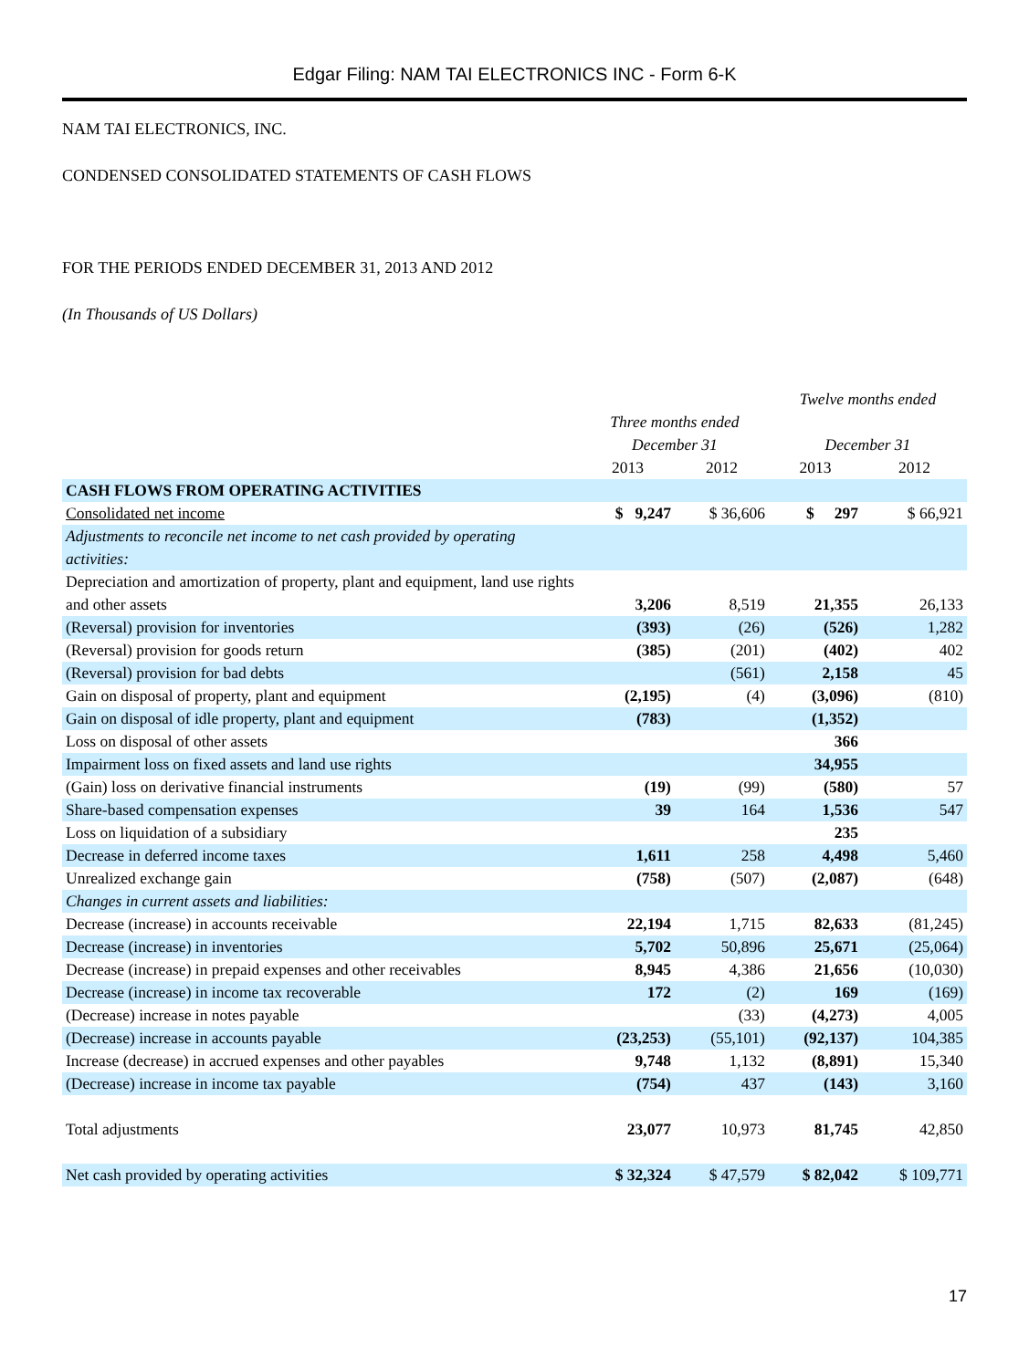Edgar Filing: NAM TAI ELECTRONICS INC - Form 6-K
NAM TAI ELECTRONICS, INC.
CONDENSED CONSOLIDATED STATEMENTS OF CASH FLOWS
FOR THE PERIODS ENDED DECEMBER 31, 2013 AND 2012
(In Thousands of US Dollars)
| | Three months ended December 31 | | Twelve months ended December 31 | |
| --- | --- | --- | --- | --- |
| | 2013 | 2012 | 2013 | 2012 |
| CASH FLOWS FROM OPERATING ACTIVITIES | | | | |
| Consolidated net income | $ 9,247 | $ 36,606 | $ 297 | $ 66,921 |
| Adjustments to reconcile net income to net cash provided by operating activities: | | | | |
| Depreciation and amortization of property, plant and equipment, land use rights and other assets | 3,206 | 8,519 | 21,355 | 26,133 |
| (Reversal) provision for inventories | (393) | (26) | (526) | 1,282 |
| (Reversal) provision for goods return | (385) | (201) | (402) | 402 |
| (Reversal) provision for bad debts | | (561) | 2,158 | 45 |
| Gain on disposal of property, plant and equipment | (2,195) | (4) | (3,096) | (810) |
| Gain on disposal of idle property, plant and equipment | (783) | | (1,352) | |
| Loss on disposal of other assets | | | 366 | |
| Impairment loss on fixed assets and land use rights | | | 34,955 | |
| (Gain) loss on derivative financial instruments | (19) | (99) | (580) | 57 |
| Share-based compensation expenses | 39 | 164 | 1,536 | 547 |
| Loss on liquidation of a subsidiary | | | 235 | |
| Decrease in deferred income taxes | 1,611 | 258 | 4,498 | 5,460 |
| Unrealized exchange gain | (758) | (507) | (2,087) | (648) |
| Changes in current assets and liabilities: | | | | |
| Decrease (increase) in accounts receivable | 22,194 | 1,715 | 82,633 | (81,245) |
| Decrease (increase) in inventories | 5,702 | 50,896 | 25,671 | (25,064) |
| Decrease (increase) in prepaid expenses and other receivables | 8,945 | 4,386 | 21,656 | (10,030) |
| Decrease (increase) in income tax recoverable | 172 | (2) | 169 | (169) |
| (Decrease) increase in notes payable | | (33) | (4,273) | 4,005 |
| (Decrease) increase in accounts payable | (23,253) | (55,101) | (92,137) | 104,385 |
| Increase (decrease) in accrued expenses and other payables | 9,748 | 1,132 | (8,891) | 15,340 |
| (Decrease) increase in income tax payable | (754) | 437 | (143) | 3,160 |
| Total adjustments | 23,077 | 10,973 | 81,745 | 42,850 |
| Net cash provided by operating activities | $ 32,324 | $ 47,579 | $ 82,042 | $ 109,771 |
17